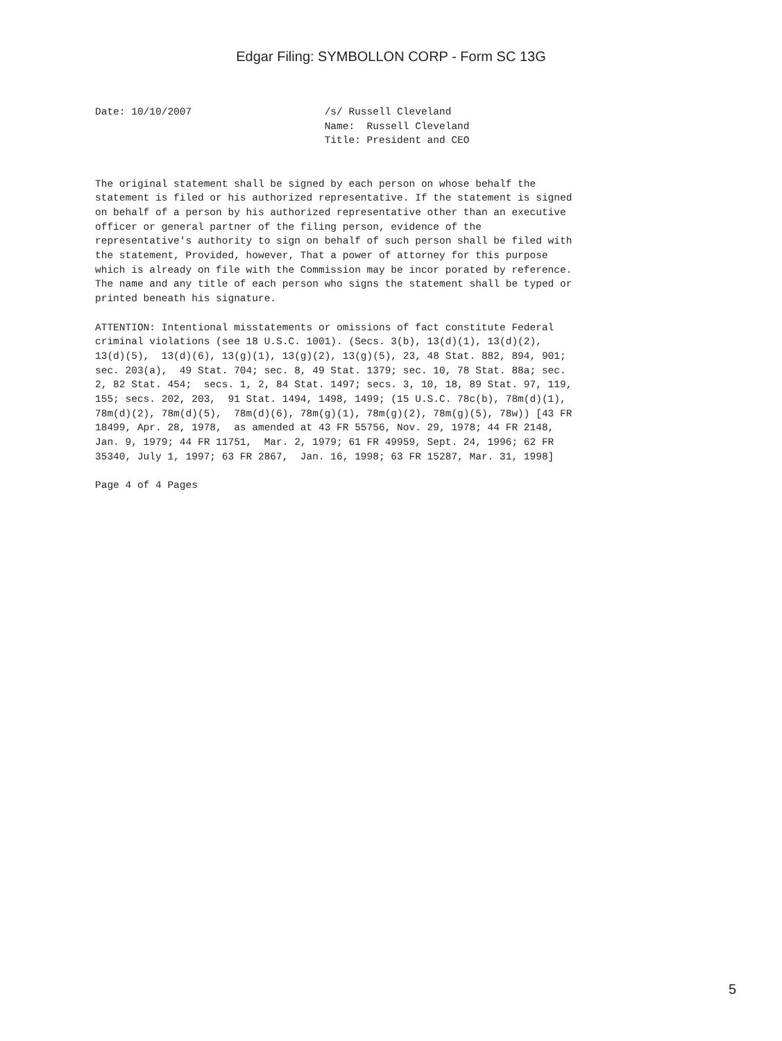Edgar Filing: SYMBOLLON CORP - Form SC 13G
Date: 10/10/2007                      /s/ Russell Cleveland
                                      Name:  Russell Cleveland
                                      Title: President and CEO


The original statement shall be signed by each person on whose behalf the
statement is filed or his authorized representative. If the statement is signed
on behalf of a person by his authorized representative other than an executive
officer or general partner of the filing person, evidence of the
representative's authority to sign on behalf of such person shall be filed with
the statement, Provided, however, That a power of attorney for this purpose
which is already on file with the Commission may be incor porated by reference.
The name and any title of each person who signs the statement shall be typed or
printed beneath his signature.

ATTENTION: Intentional misstatements or omissions of fact constitute Federal
criminal violations (see 18 U.S.C. 1001). (Secs. 3(b), 13(d)(1), 13(d)(2),
13(d)(5),  13(d)(6), 13(g)(1), 13(g)(2), 13(g)(5), 23, 48 Stat. 882, 894, 901;
sec. 203(a),  49 Stat. 704; sec. 8, 49 Stat. 1379; sec. 10, 78 Stat. 88a; sec.
2, 82 Stat. 454;  secs. 1, 2, 84 Stat. 1497; secs. 3, 10, 18, 89 Stat. 97, 119,
155; secs. 202, 203,  91 Stat. 1494, 1498, 1499; (15 U.S.C. 78c(b), 78m(d)(1),
78m(d)(2), 78m(d)(5),  78m(d)(6), 78m(g)(1), 78m(g)(2), 78m(g)(5), 78w)) [43 FR
18499, Apr. 28, 1978,  as amended at 43 FR 55756, Nov. 29, 1978; 44 FR 2148,
Jan. 9, 1979; 44 FR 11751,  Mar. 2, 1979; 61 FR 49959, Sept. 24, 1996; 62 FR
35340, July 1, 1997; 63 FR 2867,  Jan. 16, 1998; 63 FR 15287, Mar. 31, 1998]

Page 4 of 4 Pages
5